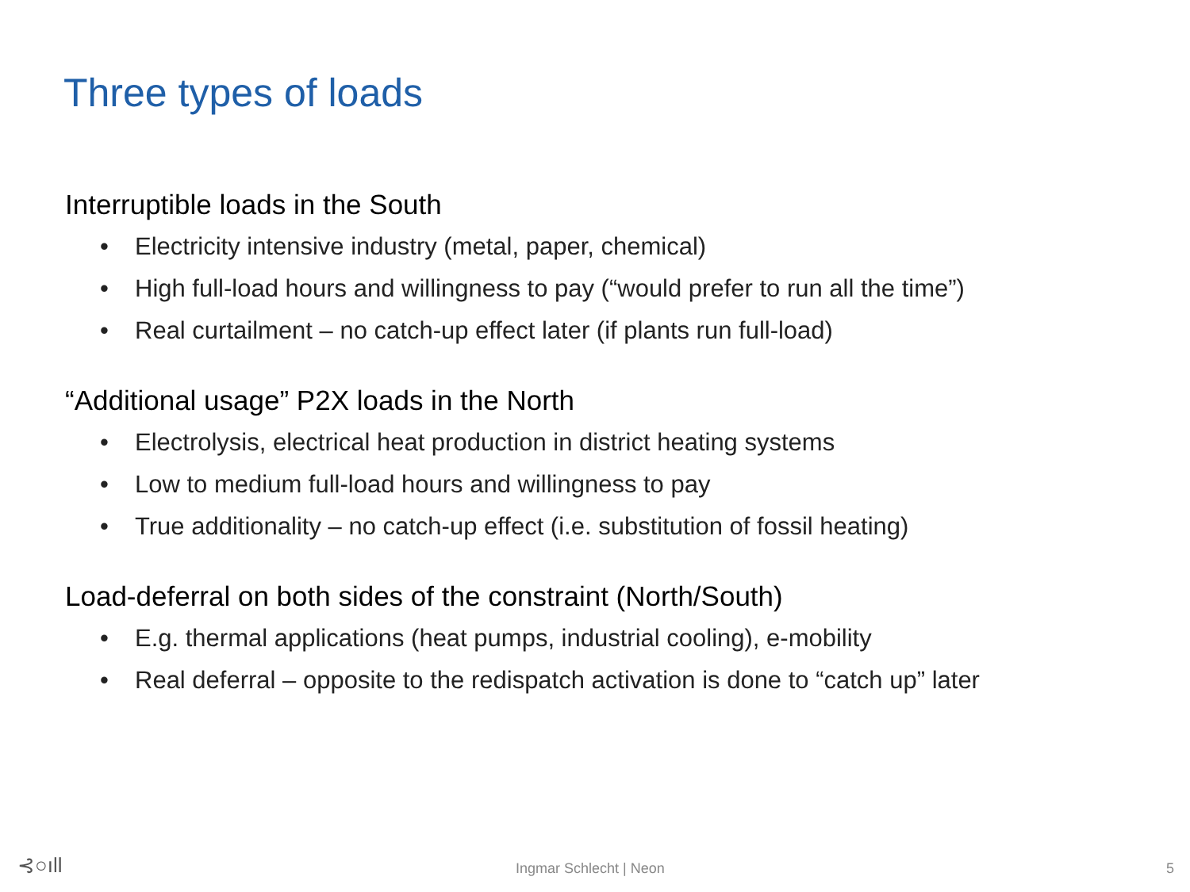Three types of loads
Interruptible loads in the South
• Electricity intensive industry (metal, paper, chemical)
• High full-load hours and willingness to pay (“would prefer to run all the time”)
• Real curtailment – no catch-up effect later (if plants run full-load)
“Additional usage” P2X loads in the North
• Electrolysis, electrical heat production in district heating systems
• Low to medium full-load hours and willingness to pay
• True additionality – no catch-up effect (i.e. substitution of fossil heating)
Load-deferral on both sides of the constraint (North/South)
• E.g. thermal applications (heat pumps, industrial cooling), e-mobility
• Real deferral – opposite to the redispatch activation is done to “catch up” later
⊰○ıll Ingmar Schlecht | Neon 5